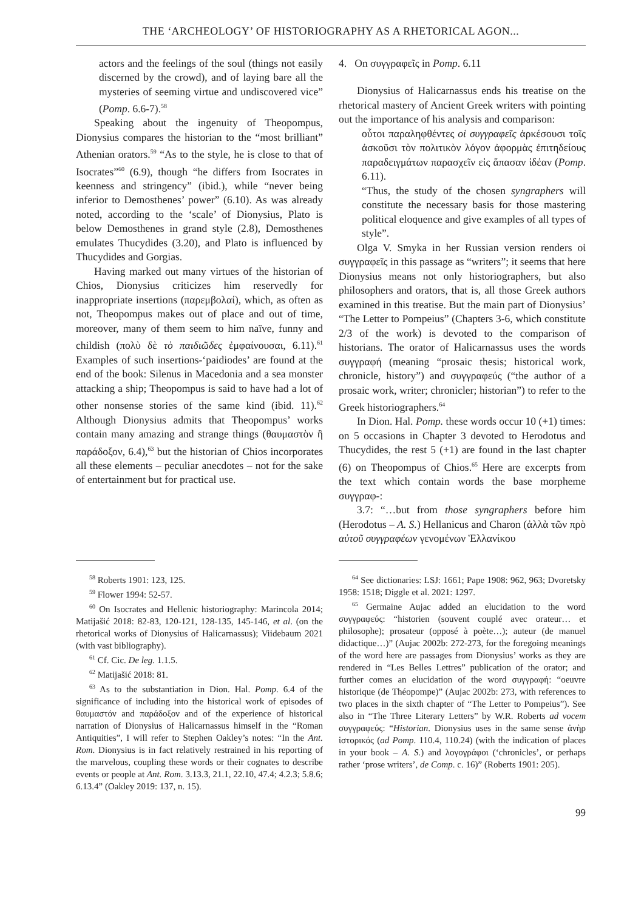THE ‘ARCHEOLOGY’ OF HISTORIOGRAPHY AS A RHETORICAL AGON...
actors and the feelings of the soul (things not easily discerned by the crowd), and of laying bare all the mysteries of seeming virtue and undiscovered vice” (Pomp. 6.6-7).<sup>58</sup>
Speaking about the ingenuity of Theopompus, Dionysius compares the historian to the “most brilliant” Athenian orators.<sup>59</sup> “As to the style, he is close to that of Isocrates”<sup>60</sup> (6.9), though “he differs from Isocrates in keenness and stringency” (ibid.), while “never being inferior to Demosthenes’ power” (6.10). As was already noted, according to the ‘scale’ of Dionysius, Plato is below Demosthenes in grand style (2.8), Demosthenes emulates Thucydides (3.20), and Plato is influenced by Thucydides and Gorgias.
Having marked out many virtues of the historian of Chios, Dionysius criticizes him reservedly for inappropriate insertions (παρεμβολαί), which, as often as not, Theopompus makes out of place and out of time, moreover, many of them seem to him naïve, funny and childish (πολὺ δὲ τὸ παιδιῶδες ἐμφαίνουσαι, 6.11).<sup>61</sup> Examples of such insertions-‘paidiodes’ are found at the end of the book: Silenus in Macedonia and a sea monster attacking a ship; Theopompus is said to have had a lot of other nonsense stories of the same kind (ibid. 11).<sup>62</sup> Although Dionysius admits that Theopompus’ works contain many amazing and strange things (θαυμαστὸν ἢ παράδοξον, 6.4),<sup>63</sup> but the historian of Chios incorporates all these elements – peculiar anecdotes – not for the sake of entertainment but for practical use.
<sup>58</sup> Roberts 1901: 123, 125.
<sup>59</sup> Flower 1994: 52-57.
<sup>60</sup> On Isocrates and Hellenic historiography: Marincola 2014; Matijašić 2018: 82-83, 120-121, 128-135, 145-146, et al. (on the rhetorical works of Dionysius of Halicarnassus); Viidebaum 2021 (with vast bibliography).
<sup>61</sup> Cf. Cic. De leg. 1.1.5.
<sup>62</sup> Matijašić 2018: 81.
<sup>63</sup> As to the substantiation in Dion. Hal. Pomp. 6.4 of the significance of including into the historical work of episodes of θαυμαστόν and παράδοξον and of the experience of historical narration of Dionysius of Halicarnassus himself in the “Roman Antiquities”, I will refer to Stephen Oakley’s notes: “In the Ant. Rom. Dionysius is in fact relatively restrained in his reporting of the marvelous, coupling these words or their cognates to describe events or people at Ant. Rom. 3.13.3, 21.1, 22.10, 47.4; 4.2.3; 5.8.6; 6.13.4” (Oakley 2019: 137, n. 15).
4. On συγγραφεῖς in Pomp. 6.11
Dionysius of Halicarnassus ends his treatise on the rhetorical mastery of Ancient Greek writers with pointing out the importance of his analysis and comparison:
οὗτοι παραληφθέντες οἱ συγγραφεῖς ἀρκέσουσι τοῖς ἀσκοῦσι τὸν πολιτικὸν λόγον ἀφορμὰς ἐπιτηδείους παραδειγμάτων παρασχεῖν εἰς ἅπασαν ἰδέαν (Pomp. 6.11).
“Thus, the study of the chosen syngraphers will constitute the necessary basis for those mastering political eloquence and give examples of all types of style”.
Olga V. Smyka in her Russian version renders οἱ συγγραφεῖς in this passage as “writers”; it seems that here Dionysius means not only historiographers, but also philosophers and orators, that is, all those Greek authors examined in this treatise. But the main part of Dionysius’ “The Letter to Pompeius” (Chapters 3-6, which constitute 2/3 of the work) is devoted to the comparison of historians. The orator of Halicarnassus uses the words συγγραφή (meaning “prosaic thesis; historical work, chronicle, history”) and συγγραφεύς (“the author of a prosaic work, writer; chronicler; historian”) to refer to the Greek historiographers.<sup>64</sup>
In Dion. Hal. Pomp. these words occur 10 (+1) times: on 5 occasions in Chapter 3 devoted to Herodotus and Thucydides, the rest 5 (+1) are found in the last chapter (6) on Theopompus of Chios.<sup>65</sup> Here are excerpts from the text which contain words the base morpheme συγγραφ-:
3.7: “…but from those syngraphers before him (Herodotus – A. S.) Hellanicus and Charon (ἀλλὰ τῶν πρὸ αὐτοῦ συγγραφέων γενομένων Ἑλλανίκου
<sup>64</sup> See dictionaries: LSJ: 1661; Pape 1908: 962, 963; Dvoretsky 1958: 1518; Diggle et al. 2021: 1297.
<sup>65</sup> Germaine Aujac added an elucidation to the word συγγραφεύς: “historien (souvent couplé avec orateur… et philosophe); prosateur (opposé à poète…); auteur (de manuel didactique…)” (Aujac 2002b: 272-273, for the foregoing meanings of the word here are passages from Dionysius’ works as they are rendered in “Les Belles Lettres” publication of the orator; and further comes an elucidation of the word συγγραφή: “oeuvre historique (de Théopompe)” (Aujac 2002b: 273, with references to two places in the sixth chapter of “The Letter to Pompeius”). See also in “The Three Literary Letters” by W.R. Roberts ad vocem συγγραφεύς: “Historian. Dionysius uses in the same sense ἀνὴρ ἱστορικός (ad Pomp. 110.4, 110.24) (with the indication of places in your book – A. S.) and λογογράφοι (‘chronicles’, or perhaps rather ‘prose writers’, de Comp. c. 16)” (Roberts 1901: 205).
99